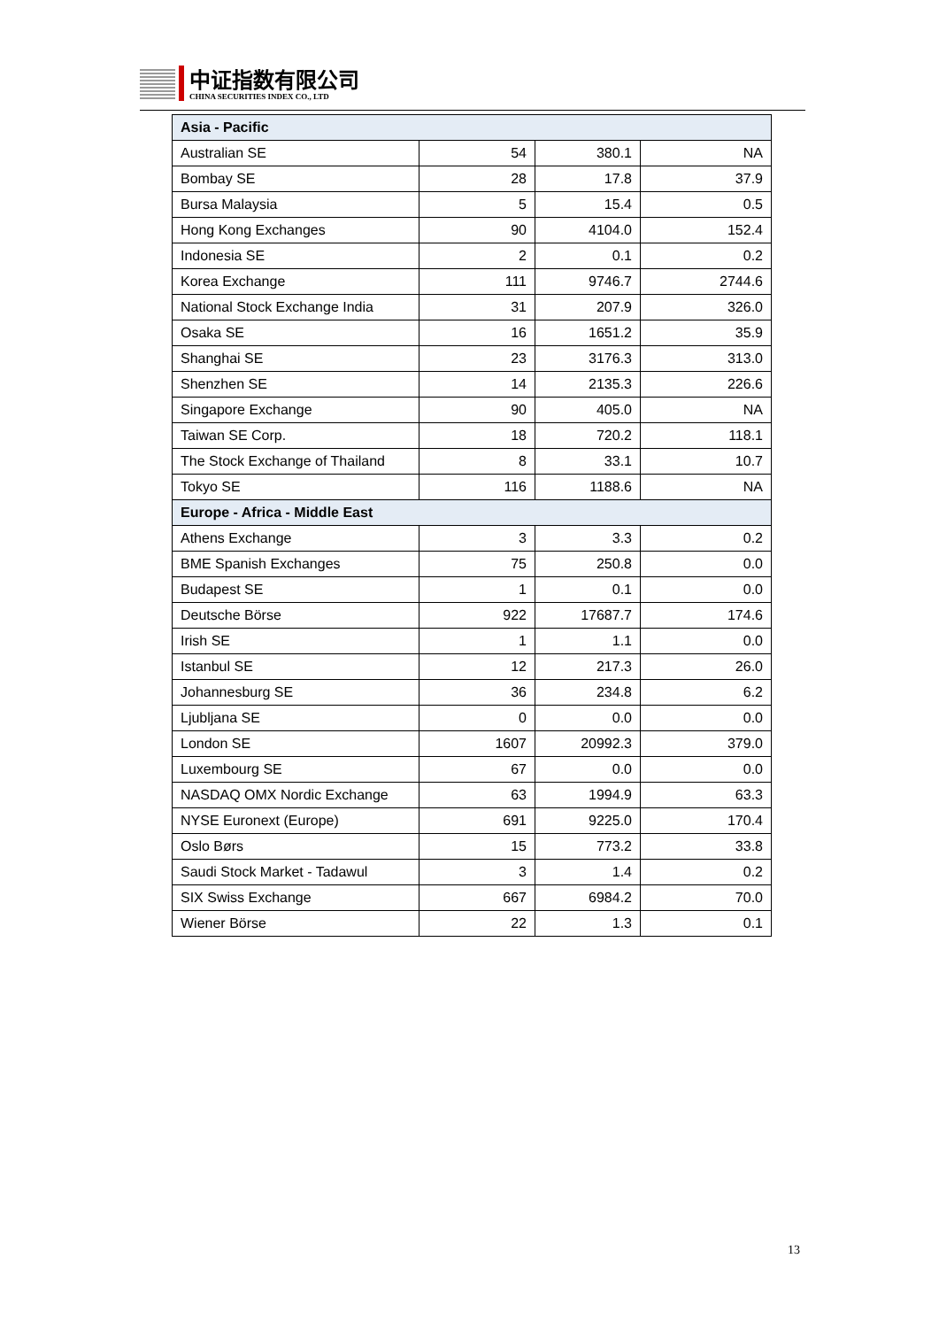中证指数有限公司
CHINA SECURITIES INDEX CO., LTD
| Asia - Pacific | | | |
| Australian SE | 54 | 380.1 | NA |
| Bombay SE | 28 | 17.8 | 37.9 |
| Bursa Malaysia | 5 | 15.4 | 0.5 |
| Hong Kong Exchanges | 90 | 4104.0 | 152.4 |
| Indonesia SE | 2 | 0.1 | 0.2 |
| Korea Exchange | 111 | 9746.7 | 2744.6 |
| National Stock Exchange India | 31 | 207.9 | 326.0 |
| Osaka SE | 16 | 1651.2 | 35.9 |
| Shanghai SE | 23 | 3176.3 | 313.0 |
| Shenzhen SE | 14 | 2135.3 | 226.6 |
| Singapore Exchange | 90 | 405.0 | NA |
| Taiwan SE Corp. | 18 | 720.2 | 118.1 |
| The Stock Exchange of Thailand | 8 | 33.1 | 10.7 |
| Tokyo SE | 116 | 1188.6 | NA |
| Europe - Africa - Middle East | | | |
| Athens Exchange | 3 | 3.3 | 0.2 |
| BME Spanish Exchanges | 75 | 250.8 | 0.0 |
| Budapest SE | 1 | 0.1 | 0.0 |
| Deutsche Börse | 922 | 17687.7 | 174.6 |
| Irish SE | 1 | 1.1 | 0.0 |
| Istanbul SE | 12 | 217.3 | 26.0 |
| Johannesburg SE | 36 | 234.8 | 6.2 |
| Ljubljana SE | 0 | 0.0 | 0.0 |
| London SE | 1607 | 20992.3 | 379.0 |
| Luxembourg SE | 67 | 0.0 | 0.0 |
| NASDAQ OMX Nordic Exchange | 63 | 1994.9 | 63.3 |
| NYSE Euronext (Europe) | 691 | 9225.0 | 170.4 |
| Oslo Børs | 15 | 773.2 | 33.8 |
| Saudi Stock Market - Tadawul | 3 | 1.4 | 0.2 |
| SIX Swiss Exchange | 667 | 6984.2 | 70.0 |
| Wiener Börse | 22 | 1.3 | 0.1 |
13